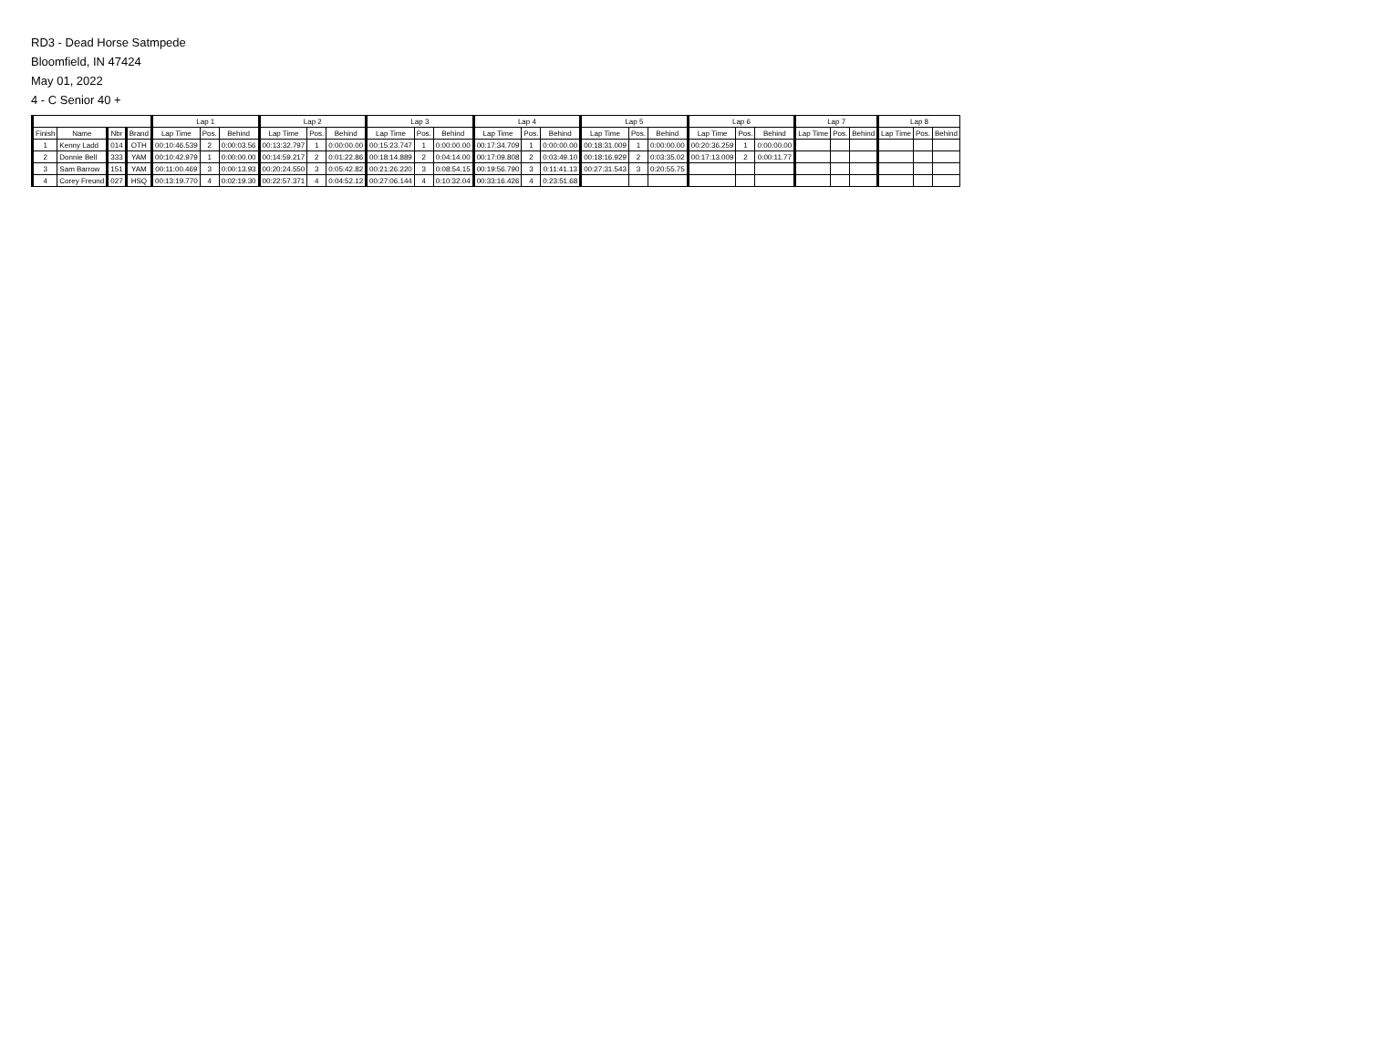RD3 - Dead Horse Satmpede
Bloomfield, IN 47424
May 01, 2022
4 - C Senior 40 +
| | | | | Lap 1 | | | Lap 2 | | | Lap 3 | | | Lap 4 | | | Lap 5 | | | Lap 6 | | | Lap 7 | | | Lap 8 | | |
| --- | --- | --- | --- | --- | --- | --- | --- | --- | --- | --- | --- | --- | --- | --- | --- | --- | --- | --- | --- | --- | --- | --- | --- | --- | --- | --- | --- |
| Finish | Name | Nbr | Brand | Lap Time | Pos. | Behind | Lap Time | Pos. | Behind | Lap Time | Pos. | Behind | Lap Time | Pos. | Behind | Lap Time | Pos. | Behind | Lap Time | Pos. | Behind | Lap Time | Pos. | Behind | Lap Time | Pos. | Behind |
| 1 | Kenny Ladd | 014 | OTH | 00:10:46.539 | 2 | 0:00:03.56 | 00:13:32.797 | 1 | 0:00:00.00 | 00:15:23.747 | 1 | 0:00:00.00 | 00:17:34.709 | 1 | 0:00:00.00 | 00:18:31.009 | 1 | 0:00:00.00 | 00:20:36.259 | 1 | 0:00:00.00 | | | | | | |
| 2 | Donnie Bell | 333 | YAM | 00:10:42.979 | 1 | 0:00:00.00 | 00:14:59.217 | 2 | 0:01:22.86 | 00:18:14.889 | 2 | 0:04:14.00 | 00:17:09.808 | 2 | 0:03:49.10 | 00:18:16.929 | 2 | 0:03:35.02 | 00:17:13.009 | 2 | 0:00:11.77 | | | | | | |
| 3 | Sam Barrow | 151 | YAM | 00:11:00.469 | 3 | 0:00:13.93 | 00:20:24.550 | 3 | 0:05:42.82 | 00:21:26.220 | 3 | 0:08:54.15 | 00:19:56.790 | 3 | 0:11:41.13 | 00:27:31.543 | 3 | 0:20:55.75 | | | | | | | | | |
| 4 | Corey Freund | 027 | HSQ | 00:13:19.770 | 4 | 0:02:19.30 | 00:22:57.371 | 4 | 0:04:52.12 | 00:27:06.144 | 4 | 0:10:32.04 | 00:33:16.426 | 4 | 0:23:51.68 | | | | | | | | | | | | |